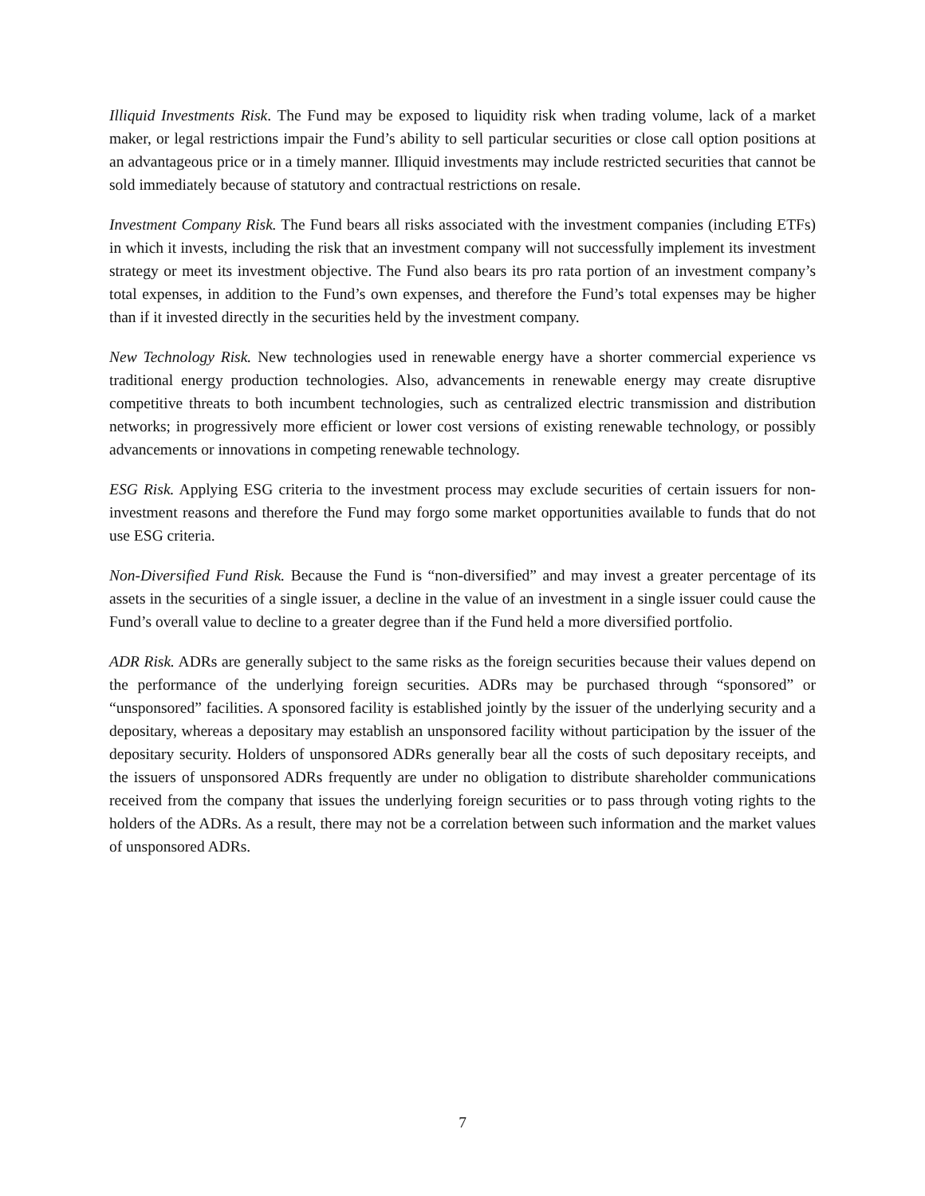Illiquid Investments Risk. The Fund may be exposed to liquidity risk when trading volume, lack of a market maker, or legal restrictions impair the Fund’s ability to sell particular securities or close call option positions at an advantageous price or in a timely manner. Illiquid investments may include restricted securities that cannot be sold immediately because of statutory and contractual restrictions on resale.
Investment Company Risk. The Fund bears all risks associated with the investment companies (including ETFs) in which it invests, including the risk that an investment company will not successfully implement its investment strategy or meet its investment objective. The Fund also bears its pro rata portion of an investment company’s total expenses, in addition to the Fund’s own expenses, and therefore the Fund’s total expenses may be higher than if it invested directly in the securities held by the investment company.
New Technology Risk. New technologies used in renewable energy have a shorter commercial experience vs traditional energy production technologies. Also, advancements in renewable energy may create disruptive competitive threats to both incumbent technologies, such as centralized electric transmission and distribution networks; in progressively more efficient or lower cost versions of existing renewable technology, or possibly advancements or innovations in competing renewable technology.
ESG Risk. Applying ESG criteria to the investment process may exclude securities of certain issuers for non-investment reasons and therefore the Fund may forgo some market opportunities available to funds that do not use ESG criteria.
Non-Diversified Fund Risk. Because the Fund is “non-diversified” and may invest a greater percentage of its assets in the securities of a single issuer, a decline in the value of an investment in a single issuer could cause the Fund’s overall value to decline to a greater degree than if the Fund held a more diversified portfolio.
ADR Risk. ADRs are generally subject to the same risks as the foreign securities because their values depend on the performance of the underlying foreign securities. ADRs may be purchased through “sponsored” or “unsponsored” facilities. A sponsored facility is established jointly by the issuer of the underlying security and a depositary, whereas a depositary may establish an unsponsored facility without participation by the issuer of the depositary security. Holders of unsponsored ADRs generally bear all the costs of such depositary receipts, and the issuers of unsponsored ADRs frequently are under no obligation to distribute shareholder communications received from the company that issues the underlying foreign securities or to pass through voting rights to the holders of the ADRs. As a result, there may not be a correlation between such information and the market values of unsponsored ADRs.
7